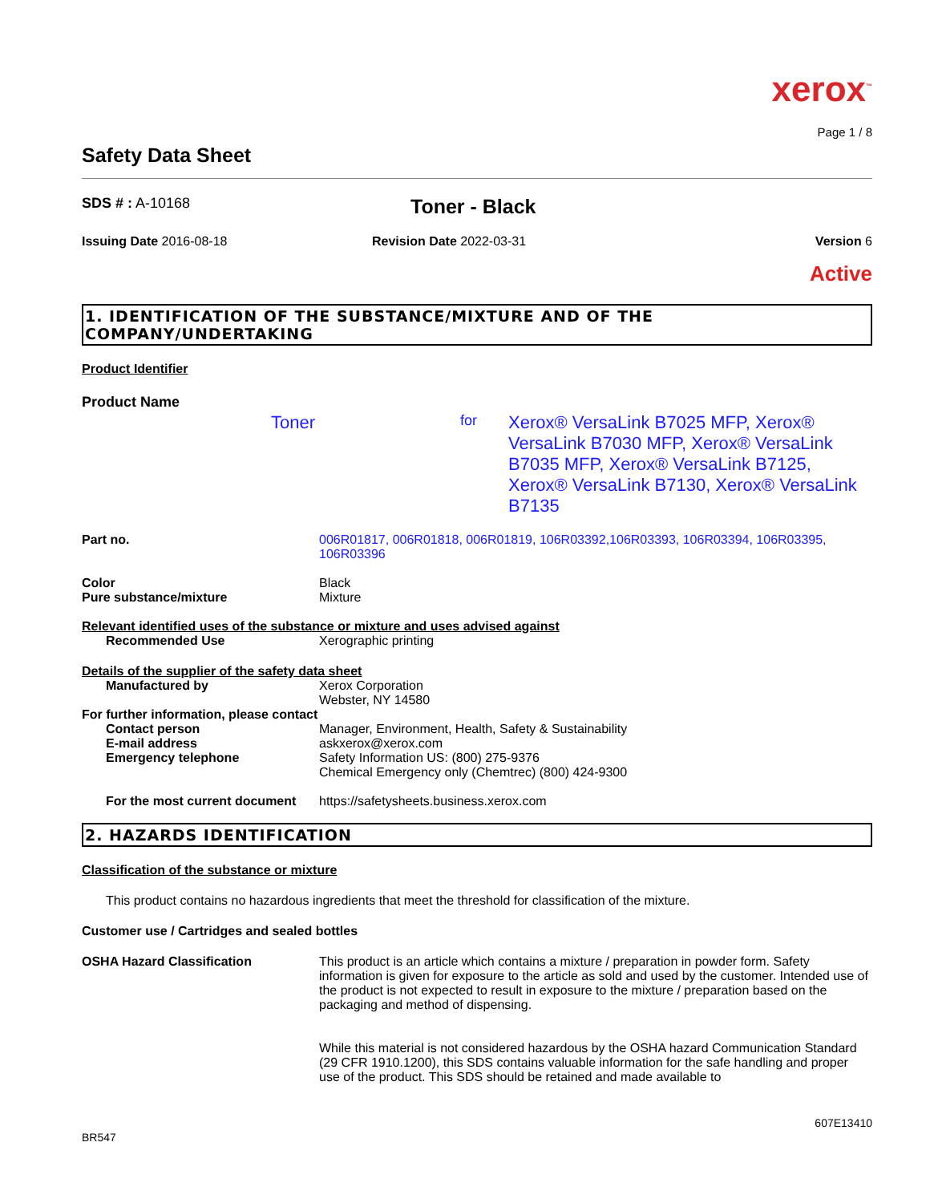xerox<sup>™</sup>
Page 1 / 8
Safety Data Sheet
SDS # : A-10168
Toner - Black
Issuing Date 2016-08-18 Revision Date 2022-03-31 Version 6
Active
1. IDENTIFICATION OF THE SUBSTANCE/MIXTURE AND OF THE COMPANY/UNDERTAKING
Product Identifier
Product Name
Toner
for
Xerox® VersaLink B7025 MFP, Xerox® VersaLink B7030 MFP, Xerox® VersaLink B7035 MFP, Xerox® VersaLink B7125, Xerox® VersaLink B7130, Xerox® VersaLink B7135
Part no. 006R01817, 006R01818, 006R01819, 106R03392,106R03393, 106R03394, 106R03395, 106R03396
Color Black
Pure substance/mixture Mixture
Relevant identified uses of the substance or mixture and uses advised against
Recommended Use Xerographic printing
Details of the supplier of the safety data sheet
Manufactured by Xerox Corporation
Webster, NY 14580
For further information, please contact
Contact person
E-mail address
Emergency telephone
Manager, Environment, Health, Safety & Sustainability
askxerox@xerox.com
Safety Information US: (800) 275-9376
Chemical Emergency only (Chemtrec) (800) 424-9300
For the most current document
https://safetysheets.business.xerox.com
2. HAZARDS IDENTIFICATION
Classification of the substance or mixture
This product contains no hazardous ingredients that meet the threshold for classification of the mixture.
Customer use / Cartridges and sealed bottles
OSHA Hazard Classification This product is an article which contains a mixture / preparation in powder form. Safety information is given for exposure to the article as sold and used by the customer. Intended use of the product is not expected to result in exposure to the mixture / preparation based on the packaging and method of dispensing.
While this material is not considered hazardous by the OSHA hazard Communication Standard (29 CFR 1910.1200), this SDS contains valuable information for the safe handling and proper use of the product. This SDS should be retained and made available to
BR547
607E13410